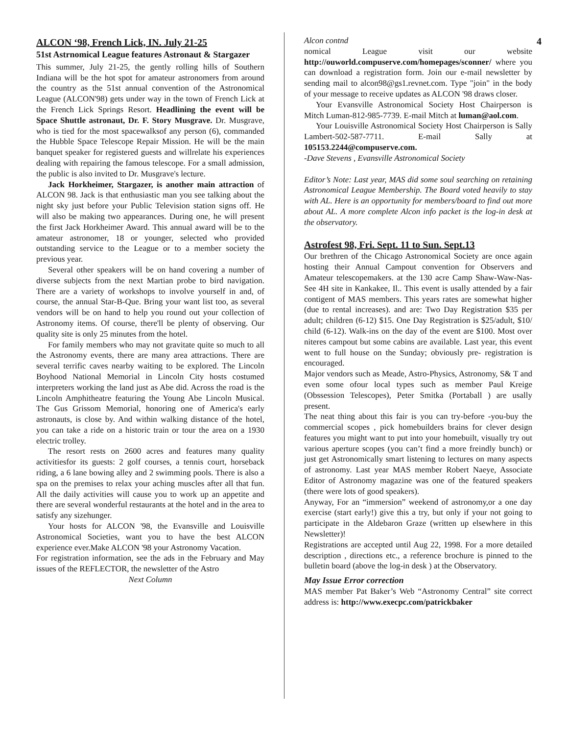4
ALCON ‘98, French Lick, IN. July 21-25
51st Astrnomical League features Astronaut & Stargazer
This summer, July 21-25, the gently rolling hills of Southern Indiana will be the hot spot for amateur astronomers from around the country as the 51st annual convention of the Astronomical League (ALCON'98) gets under way in the town of French Lick at the French Lick Springs Resort. Headlining the event will be Space Shuttle astronaut, Dr. F. Story Musgrave. Dr. Musgrave, who is tied for the most spacewalksof any person (6), commanded the Hubble Space Telescope Repair Mission. He will be the main banquet speaker for registered guests and willrelate his experiences dealing with repairing the famous telescope. For a small admission, the public is also invited to Dr. Musgrave's lecture.
Jack Horkheimer, Stargazer, is another main attraction of ALCON 98. Jack is that enthusiastic man you see talking about the night sky just before your Public Television station signs off. He will also be making two appearances. During one, he will present the first Jack Horkheimer Award. This annual award will be to the amateur astronomer, 18 or younger, selected who provided outstanding service to the League or to a member society the previous year.
Several other speakers will be on hand covering a number of diverse subjects from the next Martian probe to bird navigation. There are a variety of workshops to involve yourself in and, of course, the annual Star-B-Que. Bring your want list too, as several vendors will be on hand to help you round out your collection of Astronomy items. Of course, there'll be plenty of observing. Our quality site is only 25 minutes from the hotel.
For family members who may not gravitate quite so much to all the Astronomy events, there are many area attractions. There are several terrific caves nearby waiting to be explored. The Lincoln Boyhood National Memorial in Lincoln City hosts costumed interpreters working the land just as Abe did. Across the road is the Lincoln Amphitheatre featuring the Young Abe Lincoln Musical. The Gus Grissom Memorial, honoring one of America's early astronauts, is close by. And within walking distance of the hotel, you can take a ride on a historic train or tour the area on a 1930 electric trolley.
The resort rests on 2600 acres and features many quality activitiesfor its guests: 2 golf courses, a tennis court, horseback riding, a 6 lane bowing alley and 2 swimming pools. There is also a spa on the premises to relax your aching muscles after all that fun. All the daily activities will cause you to work up an appetite and there are several wonderful restaurants at the hotel and in the area to satisfy any sizehunger.
Your hosts for ALCON '98, the Evansville and Louisville Astronomical Societies, want you to have the best ALCON experience ever.Make ALCON '98 your Astronomy Vacation.
For registration information, see the ads in the February and May issues of the REFLECTOR, the newsletter of the Astro
Next Column
Alcon contnd
nomical League visit our website http://ouworld.compuserve.com/homepages/sconner/ where you can download a registration form. Join our e-mail newsletter by sending mail to alcon98@gs1.revnet.com. Type "join" in the body of your message to receive updates as ALCON '98 draws closer.
Your Evansville Astronomical Society Host Chairperson is Mitch Luman-812-985-7739. E-mail Mitch at luman@aol.com.
Your Louisville Astronomical Society Host Chairperson is Sally Lambert-502-587-7711. E-mail Sally at 105153.2244@compuserve.com.
-Dave Stevens , Evansville Astronomical Society
Editor’s Note: Last year, MAS did some soul searching on retaining Astronomical League Membership. The Board voted heavily to stay with AL. Here is an opportunity for members/board to find out more about AL. A more complete Alcon info packet is the log-in desk at the observatory.
Astrofest 98, Fri. Sept. 11 to Sun. Sept.13
Our brethren of the Chicago Astronomical Society are once again hosting their Annual Campout convention for Observers and Amateur telescopemakers. at the 130 acre Camp Shaw-Waw-Nas-See 4H site in Kankakee, Il.. This event is usally attended by a fair contigent of MAS members. This years rates are somewhat higher (due to rental increases). and are: Two Day Registration $35 per adult; children (6-12) $15. One Day Registration is $25/adult, $10/ child (6-12). Walk-ins on the day of the event are $100. Most over niteres campout but some cabins are available. Last year, this event went to full house on the Sunday; obviously pre- registration is encouraged.
Major vendors such as Meade, Astro-Physics, Astronomy, S& T and even some ofour local types such as member Paul Kreige (Obssession Telescopes), Peter Smitka (Portaball ) are usally present.
The neat thing about this fair is you can try-before -you-buy the commercial scopes , pick homebuilders brains for clever design features you might want to put into your homebuilt, visually try out various aperture scopes (you can’t find a more freindly bunch) or just get Astronomically smart listening to lectures on many aspects of astronomy. Last year MAS member Robert Naeye, Associate Editor of Astronomy magazine was one of the featured speakers (there were lots of good speakers).
Anyway, For an “immersion” weekend of astronomy,or a one day exercise (start early!) give this a try, but only if your not going to participate in the Aldebaron Graze (written up elsewhere in this Newsletter)!
Registrations are accepted until Aug 22, 1998. For a more detailed description , directions etc., a reference brochure is pinned to the bulletin board (above the log-in desk ) at the Observatory.
May Issue Error correction
MAS member Pat Baker’s Web “Astronomy Central” site correct address is: http://www.execpc.com/patrickbaker